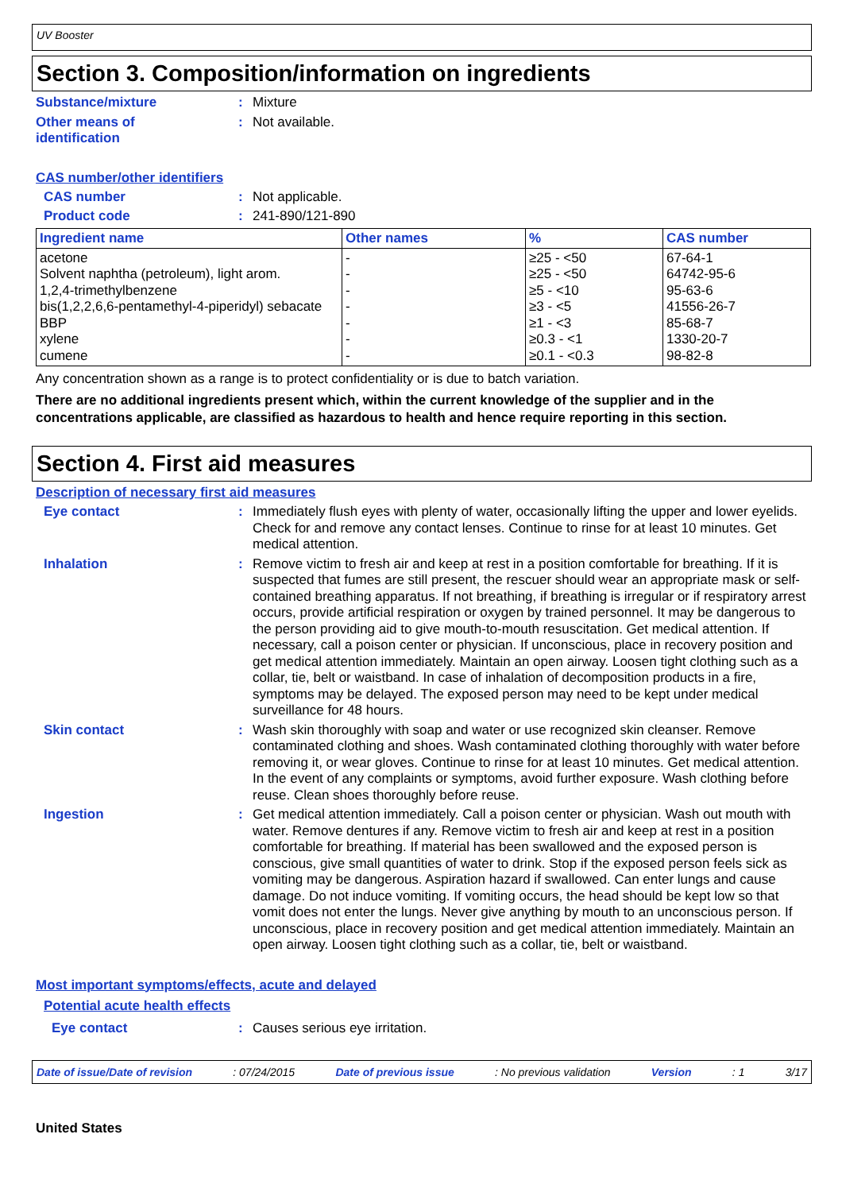UV Booster
Section 3. Composition/information on ingredients
Substance/mixture :
Mixture
Other means of
identification
:
Not available.
CAS number/other identifiers
CAS number :
Not applicable.
Product code :
241-890/121-890
| Ingredient name | Other names | % | CAS number |
| --- | --- | --- | --- |
| acetone Solvent naphtha (petroleum), light arom. 1,2,4-trimethylbenzene bis(1,2,2,6,6-pentamethyl-4-piperidyl) sebacate BBP xylene cumene | - - - - - - - | ≥25 - <50 ≥25 - <50 ≥5 - <10 ≥3 - <5 ≥1 - <3 ≥0.3 - <1 ≥0.1 - <0.3 | 67-64-1 64742-95-6 95-63-6 41556-26-7 85-68-7 1330-20-7 98-82-8 |
Any concentration shown as a range is to protect confidentiality or is due to batch variation.
There are no additional ingredients present which, within the current knowledge of the supplier and in the concentrations applicable, are classified as hazardous to health and hence require reporting in this section.
Section 4. First aid measures
Description of necessary first aid measures
Eye contact :
Immediately flush eyes with plenty of water, occasionally lifting the upper and lower eyelids. Check for and remove any contact lenses. Continue to rinse for at least 10 minutes. Get medical attention.
Inhalation :
Remove victim to fresh air and keep at rest in a position comfortable for breathing. If it is suspected that fumes are still present, the rescuer should wear an appropriate mask or self-contained breathing apparatus. If not breathing, if breathing is irregular or if respiratory arrest occurs, provide artificial respiration or oxygen by trained personnel. It may be dangerous to the person providing aid to give mouth-to-mouth resuscitation. Get medical attention. If necessary, call a poison center or physician. If unconscious, place in recovery position and get medical attention immediately. Maintain an open airway. Loosen tight clothing such as a collar, tie, belt or waistband. In case of inhalation of decomposition products in a fire, symptoms may be delayed. The exposed person may need to be kept under medical surveillance for 48 hours.
Skin contact :
Wash skin thoroughly with soap and water or use recognized skin cleanser. Remove contaminated clothing and shoes. Wash contaminated clothing thoroughly with water before removing it, or wear gloves. Continue to rinse for at least 10 minutes. Get medical attention. In the event of any complaints or symptoms, avoid further exposure. Wash clothing before reuse. Clean shoes thoroughly before reuse.
Ingestion :
Get medical attention immediately. Call a poison center or physician. Wash out mouth with water. Remove dentures if any. Remove victim to fresh air and keep at rest in a position comfortable for breathing. If material has been swallowed and the exposed person is conscious, give small quantities of water to drink. Stop if the exposed person feels sick as vomiting may be dangerous. Aspiration hazard if swallowed. Can enter lungs and cause damage. Do not induce vomiting. If vomiting occurs, the head should be kept low so that vomit does not enter the lungs. Never give anything by mouth to an unconscious person. If unconscious, place in recovery position and get medical attention immediately. Maintain an open airway. Loosen tight clothing such as a collar, tie, belt or waistband.
Most important symptoms/effects, acute and delayed
Potential acute health effects
Eye contact :
Causes serious eye irritation.
Date of issue/Date of revision: 07/24/2015 Date of previous issue: No previous validation Version: 1 3/17
United States